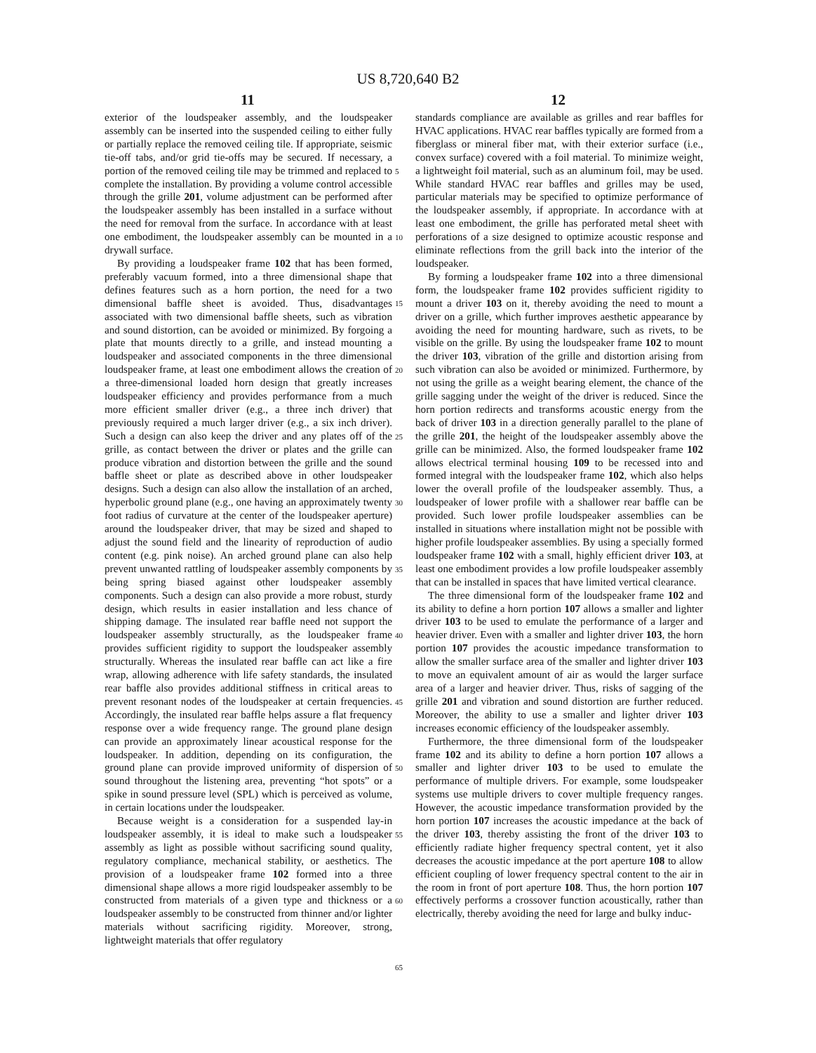US 8,720,640 B2
11 12
exterior of the loudspeaker assembly, and the loudspeaker assembly can be inserted into the suspended ceiling to either fully or partially replace the removed ceiling tile. If appropriate, seismic tie-off tabs, and/or grid tie-offs may be secured. If necessary, a portion of the removed ceiling tile may be trimmed and replaced to complete the installation. By providing a volume control accessible through the grille 201, volume adjustment can be performed after the loudspeaker assembly has been installed in a surface without the need for removal from the surface. In accordance with at least one embodiment, the loudspeaker assembly can be mounted in a drywall surface.
By providing a loudspeaker frame 102 that has been formed, preferably vacuum formed, into a three dimensional shape that defines features such as a horn portion, the need for a two dimensional baffle sheet is avoided. Thus, disadvantages associated with two dimensional baffle sheets, such as vibration and sound distortion, can be avoided or minimized. By forgoing a plate that mounts directly to a grille, and instead mounting a loudspeaker and associated components in the three dimensional loudspeaker frame, at least one embodiment allows the creation of a three-dimensional loaded horn design that greatly increases loudspeaker efficiency and provides performance from a much more efficient smaller driver (e.g., a three inch driver) that previously required a much larger driver (e.g., a six inch driver). Such a design can also keep the driver and any plates off of the grille, as contact between the driver or plates and the grille can produce vibration and distortion between the grille and the sound baffle sheet or plate as described above in other loudspeaker designs. Such a design can also allow the installation of an arched, hyperbolic ground plane (e.g., one having an approximately twenty foot radius of curvature at the center of the loudspeaker aperture) around the loudspeaker driver, that may be sized and shaped to adjust the sound field and the linearity of reproduction of audio content (e.g. pink noise). An arched ground plane can also help prevent unwanted rattling of loudspeaker assembly components by being spring biased against other loudspeaker assembly components. Such a design can also provide a more robust, sturdy design, which results in easier installation and less chance of shipping damage. The insulated rear baffle need not support the loudspeaker assembly structurally, as the loudspeaker frame provides sufficient rigidity to support the loudspeaker assembly structurally. Whereas the insulated rear baffle can act like a fire wrap, allowing adherence with life safety standards, the insulated rear baffle also provides additional stiffness in critical areas to prevent resonant nodes of the loudspeaker at certain frequencies. Accordingly, the insulated rear baffle helps assure a flat frequency response over a wide frequency range. The ground plane design can provide an approximately linear acoustical response for the loudspeaker. In addition, depending on its configuration, the ground plane can provide improved uniformity of dispersion of sound throughout the listening area, preventing “hot spots” or a spike in sound pressure level (SPL) which is perceived as volume, in certain locations under the loudspeaker.
Because weight is a consideration for a suspended lay-in loudspeaker assembly, it is ideal to make such a loudspeaker assembly as light as possible without sacrificing sound quality, regulatory compliance, mechanical stability, or aesthetics. The provision of a loudspeaker frame 102 formed into a three dimensional shape allows a more rigid loudspeaker assembly to be constructed from materials of a given type and thickness or a loudspeaker assembly to be constructed from thinner and/or lighter materials without sacrificing rigidity. Moreover, strong, lightweight materials that offer regulatory
5
10
15
20
25
30
35
40
45
50
55
60
65
standards compliance are available as grilles and rear baffles for HVAC applications. HVAC rear baffles typically are formed from a fiberglass or mineral fiber mat, with their exterior surface (i.e., convex surface) covered with a foil material. To minimize weight, a lightweight foil material, such as an aluminum foil, may be used. While standard HVAC rear baffles and grilles may be used, particular materials may be specified to optimize performance of the loudspeaker assembly, if appropriate. In accordance with at least one embodiment, the grille has perforated metal sheet with perforations of a size designed to optimize acoustic response and eliminate reflections from the grill back into the interior of the loudspeaker.
By forming a loudspeaker frame 102 into a three dimensional form, the loudspeaker frame 102 provides sufficient rigidity to mount a driver 103 on it, thereby avoiding the need to mount a driver on a grille, which further improves aesthetic appearance by avoiding the need for mounting hardware, such as rivets, to be visible on the grille. By using the loudspeaker frame 102 to mount the driver 103, vibration of the grille and distortion arising from such vibration can also be avoided or minimized. Furthermore, by not using the grille as a weight bearing element, the chance of the grille sagging under the weight of the driver is reduced. Since the horn portion redirects and transforms acoustic energy from the back of driver 103 in a direction generally parallel to the plane of the grille 201, the height of the loudspeaker assembly above the grille can be minimized. Also, the formed loudspeaker frame 102 allows electrical terminal housing 109 to be recessed into and formed integral with the loudspeaker frame 102, which also helps lower the overall profile of the loudspeaker assembly. Thus, a loudspeaker of lower profile with a shallower rear baffle can be provided. Such lower profile loudspeaker assemblies can be installed in situations where installation might not be possible with higher profile loudspeaker assemblies. By using a specially formed loudspeaker frame 102 with a small, highly efficient driver 103, at least one embodiment provides a low profile loudspeaker assembly that can be installed in spaces that have limited vertical clearance.
The three dimensional form of the loudspeaker frame 102 and its ability to define a horn portion 107 allows a smaller and lighter driver 103 to be used to emulate the performance of a larger and heavier driver. Even with a smaller and lighter driver 103, the horn portion 107 provides the acoustic impedance transformation to allow the smaller surface area of the smaller and lighter driver 103 to move an equivalent amount of air as would the larger surface area of a larger and heavier driver. Thus, risks of sagging of the grille 201 and vibration and sound distortion are further reduced. Moreover, the ability to use a smaller and lighter driver 103 increases economic efficiency of the loudspeaker assembly.
Furthermore, the three dimensional form of the loudspeaker frame 102 and its ability to define a horn portion 107 allows a smaller and lighter driver 103 to be used to emulate the performance of multiple drivers. For example, some loudspeaker systems use multiple drivers to cover multiple frequency ranges. However, the acoustic impedance transformation provided by the horn portion 107 increases the acoustic impedance at the back of the driver 103, thereby assisting the front of the driver 103 to efficiently radiate higher frequency spectral content, yet it also decreases the acoustic impedance at the port aperture 108 to allow efficient coupling of lower frequency spectral content to the air in the room in front of port aperture 108. Thus, the horn portion 107 effectively performs a crossover function acoustically, rather than electrically, thereby avoiding the need for large and bulky induc-